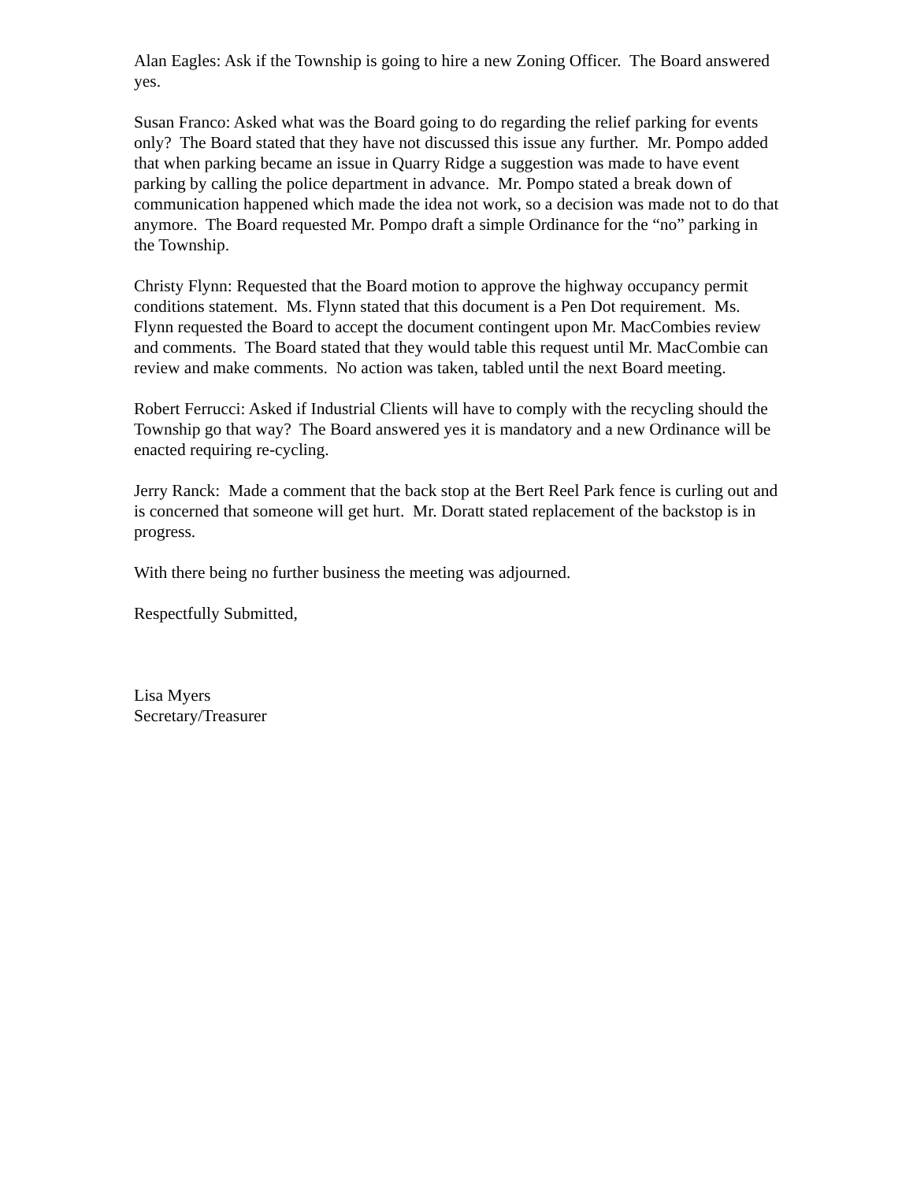Alan Eagles: Ask if the Township is going to hire a new Zoning Officer. The Board answered yes.
Susan Franco: Asked what was the Board going to do regarding the relief parking for events only? The Board stated that they have not discussed this issue any further. Mr. Pompo added that when parking became an issue in Quarry Ridge a suggestion was made to have event parking by calling the police department in advance. Mr. Pompo stated a break down of communication happened which made the idea not work, so a decision was made not to do that anymore. The Board requested Mr. Pompo draft a simple Ordinance for the “no” parking in the Township.
Christy Flynn: Requested that the Board motion to approve the highway occupancy permit conditions statement. Ms. Flynn stated that this document is a Pen Dot requirement. Ms. Flynn requested the Board to accept the document contingent upon Mr. MacCombies review and comments. The Board stated that they would table this request until Mr. MacCombie can review and make comments. No action was taken, tabled until the next Board meeting.
Robert Ferrucci: Asked if Industrial Clients will have to comply with the recycling should the Township go that way? The Board answered yes it is mandatory and a new Ordinance will be enacted requiring re-cycling.
Jerry Ranck: Made a comment that the back stop at the Bert Reel Park fence is curling out and is concerned that someone will get hurt. Mr. Doratt stated replacement of the backstop is in progress.
With there being no further business the meeting was adjourned.
Respectfully Submitted,
Lisa Myers
Secretary/Treasurer